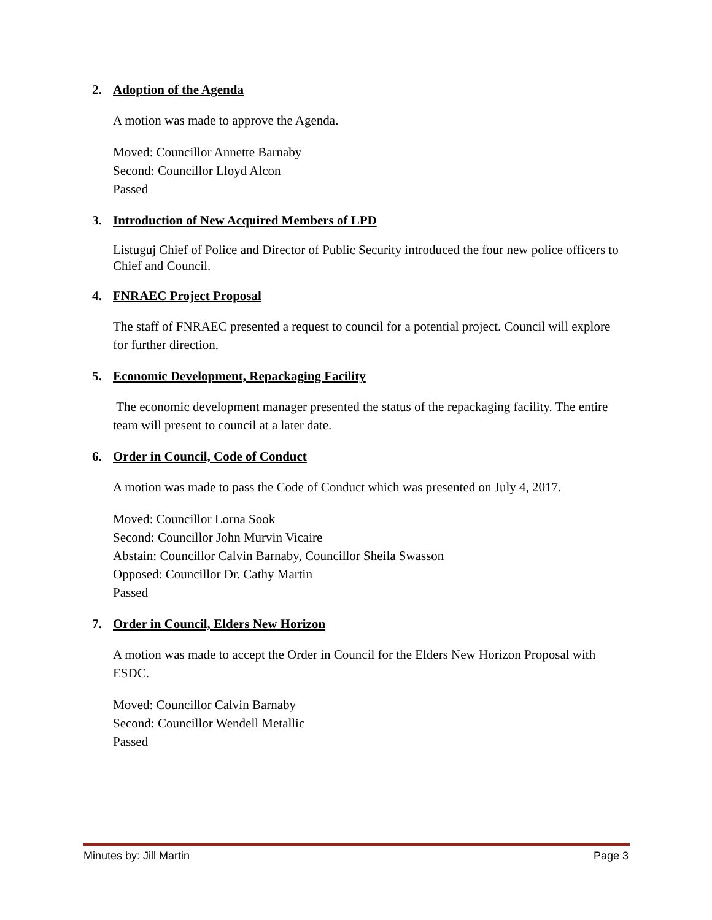2. Adoption of the Agenda
A motion was made to approve the Agenda.
Moved: Councillor Annette Barnaby
Second: Councillor Lloyd Alcon
Passed
3. Introduction of New Acquired Members of LPD
Listuguj Chief of Police and Director of Public Security introduced the four new police officers to Chief and Council.
4. FNRAEC Project Proposal
The staff of FNRAEC presented a request to council for a potential project. Council will explore for further direction.
5. Economic Development, Repackaging Facility
The economic development manager presented the status of the repackaging facility. The entire team will present to council at a later date.
6. Order in Council, Code of Conduct
A motion was made to pass the Code of Conduct which was presented on July 4, 2017.
Moved: Councillor Lorna Sook
Second: Councillor John Murvin Vicaire
Abstain: Councillor Calvin Barnaby, Councillor Sheila Swasson
Opposed: Councillor Dr. Cathy Martin
Passed
7. Order in Council, Elders New Horizon
A motion was made to accept the Order in Council for the Elders New Horizon Proposal with ESDC.
Moved: Councillor Calvin Barnaby
Second: Councillor Wendell Metallic
Passed
Minutes by: Jill Martin Page 3